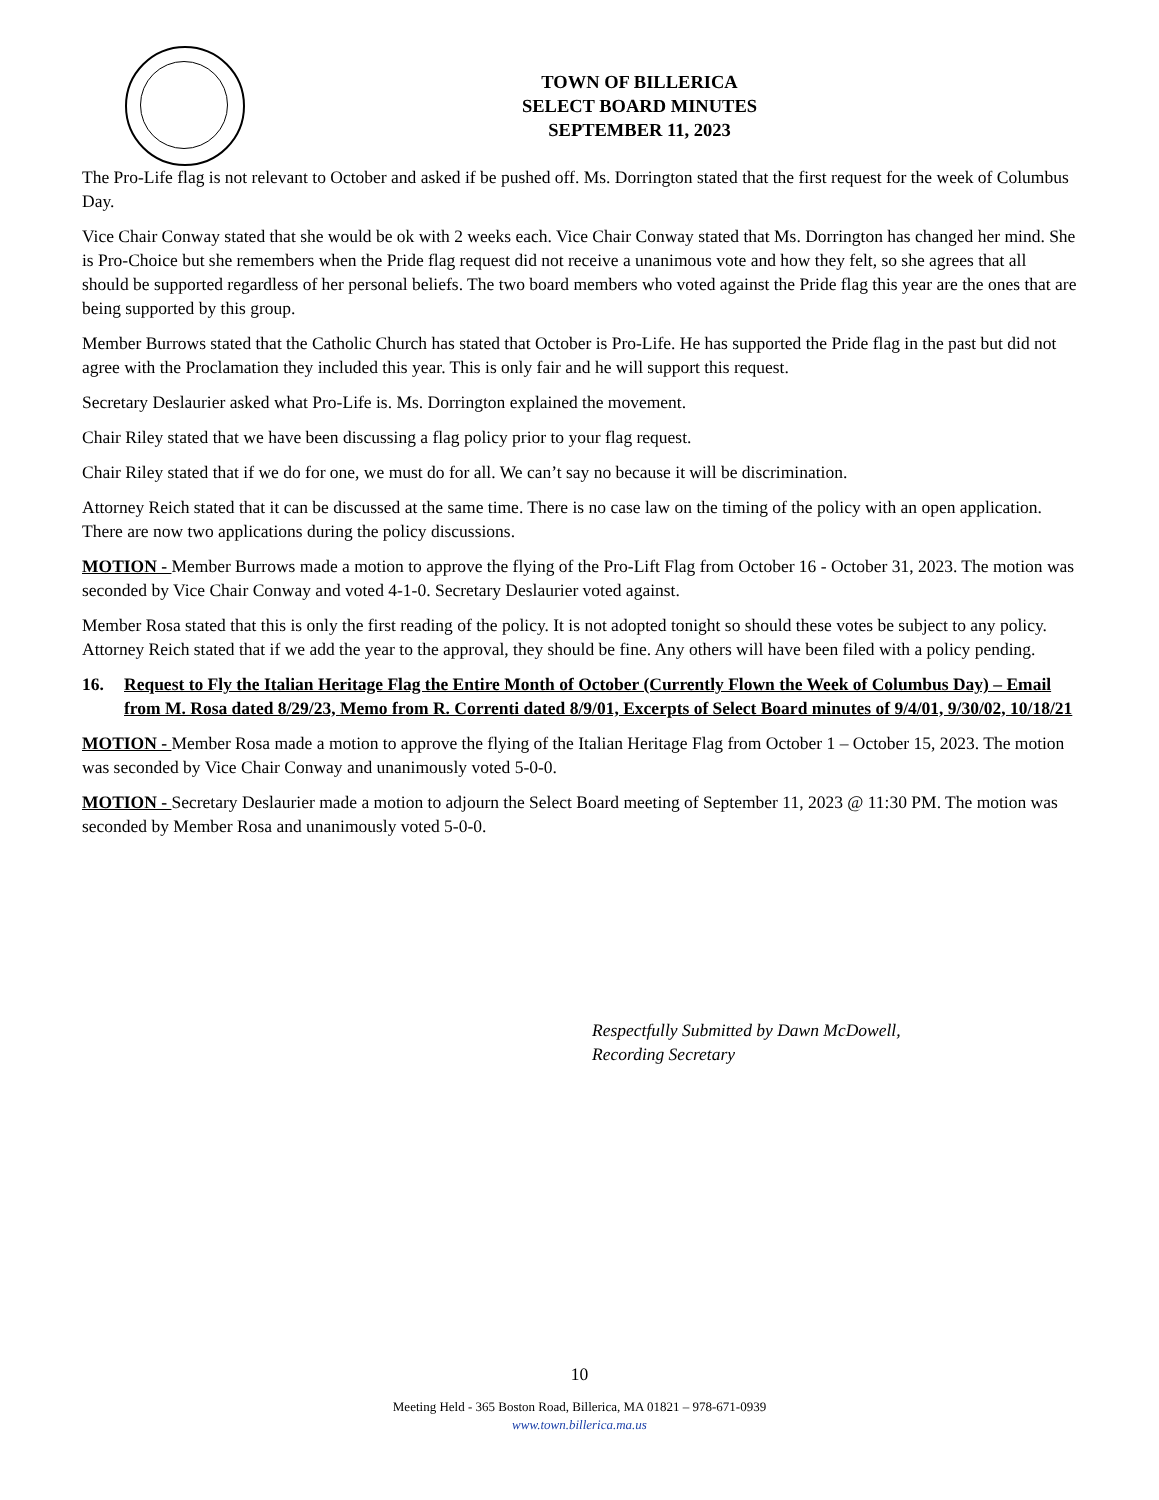TOWN OF BILLERICA
SELECT BOARD MINUTES
SEPTEMBER 11, 2023
The Pro-Life flag is not relevant to October and asked if be pushed off. Ms. Dorrington stated that the first request for the week of Columbus Day.
Vice Chair Conway stated that she would be ok with 2 weeks each. Vice Chair Conway stated that Ms. Dorrington has changed her mind. She is Pro-Choice but she remembers when the Pride flag request did not receive a unanimous vote and how they felt, so she agrees that all should be supported regardless of her personal beliefs. The two board members who voted against the Pride flag this year are the ones that are being supported by this group.
Member Burrows stated that the Catholic Church has stated that October is Pro-Life. He has supported the Pride flag in the past but did not agree with the Proclamation they included this year. This is only fair and he will support this request.
Secretary Deslaurier asked what Pro-Life is. Ms. Dorrington explained the movement.
Chair Riley stated that we have been discussing a flag policy prior to your flag request.
Chair Riley stated that if we do for one, we must do for all. We can’t say no because it will be discrimination.
Attorney Reich stated that it can be discussed at the same time. There is no case law on the timing of the policy with an open application. There are now two applications during the policy discussions.
MOTION - Member Burrows made a motion to approve the flying of the Pro-Lift Flag from October 16 - October 31, 2023. The motion was seconded by Vice Chair Conway and voted 4-1-0. Secretary Deslaurier voted against.
Member Rosa stated that this is only the first reading of the policy. It is not adopted tonight so should these votes be subject to any policy. Attorney Reich stated that if we add the year to the approval, they should be fine. Any others will have been filed with a policy pending.
16. Request to Fly the Italian Heritage Flag the Entire Month of October (Currently Flown the Week of Columbus Day) – Email from M. Rosa dated 8/29/23, Memo from R. Correnti dated 8/9/01, Excerpts of Select Board minutes of 9/4/01, 9/30/02, 10/18/21
MOTION - Member Rosa made a motion to approve the flying of the Italian Heritage Flag from October 1 – October 15, 2023. The motion was seconded by Vice Chair Conway and unanimously voted 5-0-0.
MOTION - Secretary Deslaurier made a motion to adjourn the Select Board meeting of September 11, 2023 @ 11:30 PM. The motion was seconded by Member Rosa and unanimously voted 5-0-0.
Respectfully Submitted by Dawn McDowell,
Recording Secretary
10
Meeting Held - 365 Boston Road, Billerica, MA 01821 – 978-671-0939
www.town.billerica.ma.us